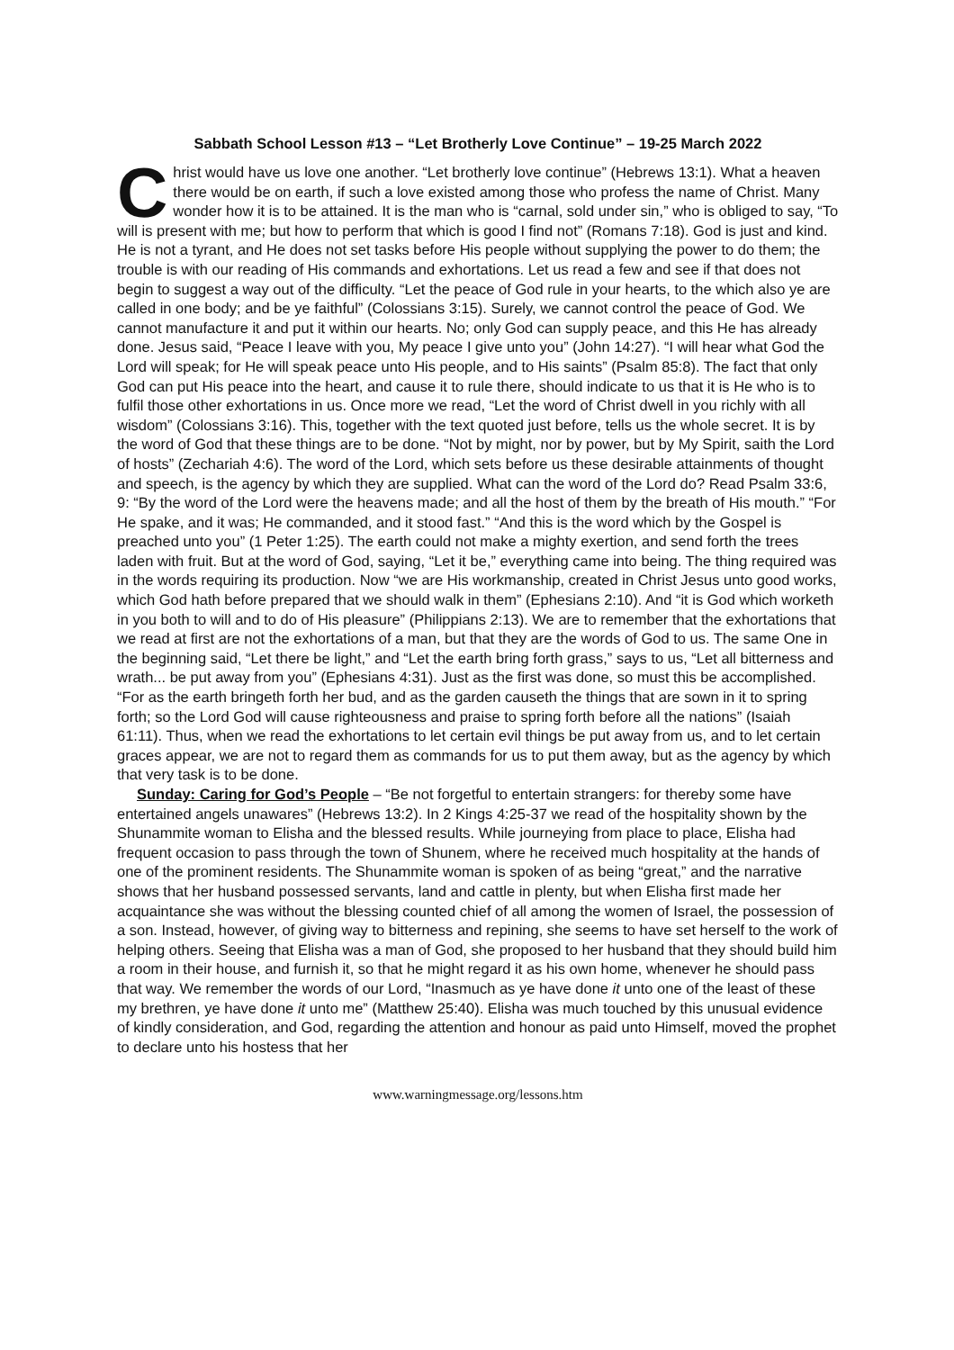Sabbath School Lesson #13 – “Let Brotherly Love Continue” – 19-25 March 2022
Christ would have us love one another. “Let brotherly love continue” (Hebrews 13:1). What a heaven there would be on earth, if such a love existed among those who profess the name of Christ. Many wonder how it is to be attained. It is the man who is “carnal, sold under sin,” who is obliged to say, “To will is present with me; but how to perform that which is good I find not” (Romans 7:18). God is just and kind. He is not a tyrant, and He does not set tasks before His people without supplying the power to do them; the trouble is with our reading of His commands and exhortations. Let us read a few and see if that does not begin to suggest a way out of the difficulty. “Let the peace of God rule in your hearts, to the which also ye are called in one body; and be ye faithful” (Colossians 3:15). Surely, we cannot control the peace of God. We cannot manufacture it and put it within our hearts. No; only God can supply peace, and this He has already done. Jesus said, “Peace I leave with you, My peace I give unto you” (John 14:27). “I will hear what God the Lord will speak; for He will speak peace unto His people, and to His saints” (Psalm 85:8). The fact that only God can put His peace into the heart, and cause it to rule there, should indicate to us that it is He who is to fulfil those other exhortations in us. Once more we read, “Let the word of Christ dwell in you richly with all wisdom” (Colossians 3:16). This, together with the text quoted just before, tells us the whole secret. It is by the word of God that these things are to be done. “Not by might, nor by power, but by My Spirit, saith the Lord of hosts” (Zechariah 4:6). The word of the Lord, which sets before us these desirable attainments of thought and speech, is the agency by which they are supplied. What can the word of the Lord do? Read Psalm 33:6, 9: “By the word of the Lord were the heavens made; and all the host of them by the breath of His mouth.” “For He spake, and it was; He commanded, and it stood fast.” “And this is the word which by the Gospel is preached unto you” (1 Peter 1:25). The earth could not make a mighty exertion, and send forth the trees laden with fruit. But at the word of God, saying, “Let it be,” everything came into being. The thing required was in the words requiring its production. Now “we are His workmanship, created in Christ Jesus unto good works, which God hath before prepared that we should walk in them” (Ephesians 2:10). And “it is God which worketh in you both to will and to do of His pleasure” (Philippians 2:13). We are to remember that the exhortations that we read at first are not the exhortations of a man, but that they are the words of God to us. The same One in the beginning said, “Let there be light,” and “Let the earth bring forth grass,” says to us, “Let all bitterness and wrath... be put away from you” (Ephesians 4:31). Just as the first was done, so must this be accomplished. “For as the earth bringeth forth her bud, and as the garden causeth the things that are sown in it to spring forth; so the Lord God will cause righteousness and praise to spring forth before all the nations” (Isaiah 61:11). Thus, when we read the exhortations to let certain evil things be put away from us, and to let certain graces appear, we are not to regard them as commands for us to put them away, but as the agency by which that very task is to be done.
Sunday: Caring for God’s People – “Be not forgetful to entertain strangers: for thereby some have entertained angels unawares” (Hebrews 13:2). In 2 Kings 4:25-37 we read of the hospitality shown by the Shunammite woman to Elisha and the blessed results. While journeying from place to place, Elisha had frequent occasion to pass through the town of Shunem, where he received much hospitality at the hands of one of the prominent residents. The Shunammite woman is spoken of as being “great,” and the narrative shows that her husband possessed servants, land and cattle in plenty, but when Elisha first made her acquaintance she was without the blessing counted chief of all among the women of Israel, the possession of a son. Instead, however, of giving way to bitterness and repining, she seems to have set herself to the work of helping others. Seeing that Elisha was a man of God, she proposed to her husband that they should build him a room in their house, and furnish it, so that he might regard it as his own home, whenever he should pass that way. We remember the words of our Lord, “Inasmuch as ye have done it unto one of the least of these my brethren, ye have done it unto me” (Matthew 25:40). Elisha was much touched by this unusual evidence of kindly consideration, and God, regarding the attention and honour as paid unto Himself, moved the prophet to declare unto his hostess that her
www.warningmessage.org/lessons.htm